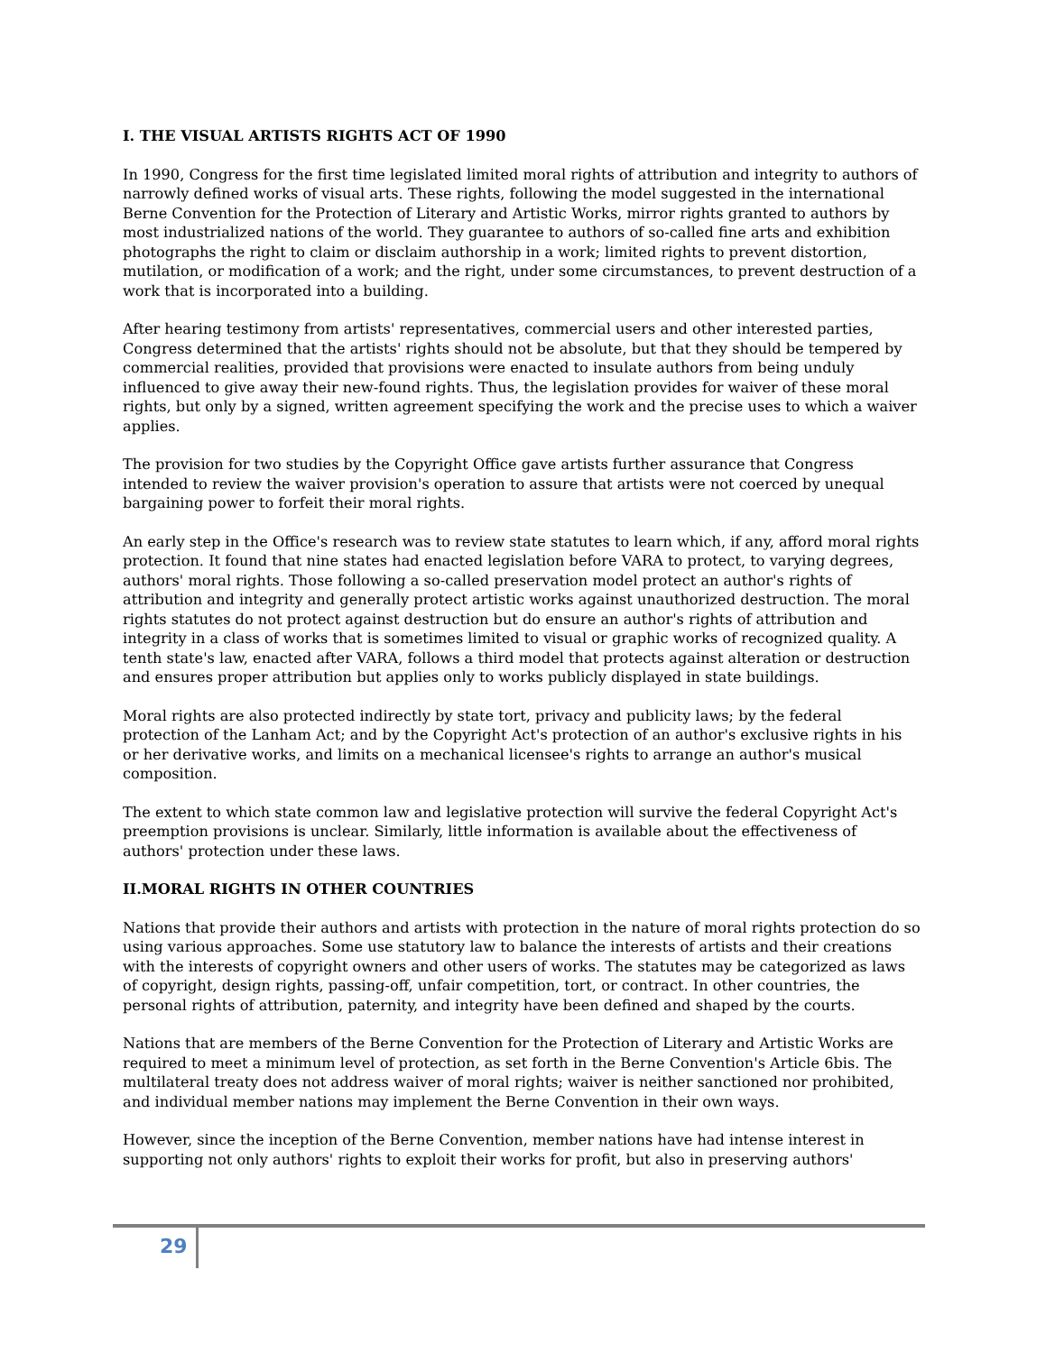I. THE VISUAL ARTISTS RIGHTS ACT OF 1990
In 1990, Congress for the first time legislated limited moral rights of attribution and integrity to authors of narrowly defined works of visual arts. These rights, following the model suggested in the international Berne Convention for the Protection of Literary and Artistic Works, mirror rights granted to authors by most industrialized nations of the world. They guarantee to authors of so-called fine arts and exhibition photographs the right to claim or disclaim authorship in a work; limited rights to prevent distortion, mutilation, or modification of a work; and the right, under some circumstances, to prevent destruction of a work that is incorporated into a building.
After hearing testimony from artists' representatives, commercial users and other interested parties, Congress determined that the artists' rights should not be absolute, but that they should be tempered by commercial realities, provided that provisions were enacted to insulate authors from being unduly influenced to give away their new-found rights. Thus, the legislation provides for waiver of these moral rights, but only by a signed, written agreement specifying the work and the precise uses to which a waiver applies.
The provision for two studies by the Copyright Office gave artists further assurance that Congress intended to review the waiver provision's operation to assure that artists were not coerced by unequal bargaining power to forfeit their moral rights.
An early step in the Office's research was to review state statutes to learn which, if any, afford moral rights protection. It found that nine states had enacted legislation before VARA to protect, to varying degrees, authors' moral rights. Those following a so-called preservation model protect an author's rights of attribution and integrity and generally protect artistic works against unauthorized destruction. The moral rights statutes do not protect against destruction but do ensure an author's rights of attribution and integrity in a class of works that is sometimes limited to visual or graphic works of recognized quality. A tenth state's law, enacted after VARA, follows a third model that protects against alteration or destruction and ensures proper attribution but applies only to works publicly displayed in state buildings.
Moral rights are also protected indirectly by state tort, privacy and publicity laws; by the federal protection of the Lanham Act; and by the Copyright Act's protection of an author's exclusive rights in his or her derivative works, and limits on a mechanical licensee's rights to arrange an author's musical composition.
The extent to which state common law and legislative protection will survive the federal Copyright Act's preemption provisions is unclear. Similarly, little information is available about the effectiveness of authors' protection under these laws.
II.MORAL RIGHTS IN OTHER COUNTRIES
Nations that provide their authors and artists with protection in the nature of moral rights protection do so using various approaches. Some use statutory law to balance the interests of artists and their creations with the interests of copyright owners and other users of works. The statutes may be categorized as laws of copyright, design rights, passing-off, unfair competition, tort, or contract. In other countries, the personal rights of attribution, paternity, and integrity have been defined and shaped by the courts.
Nations that are members of the Berne Convention for the Protection of Literary and Artistic Works are required to meet a minimum level of protection, as set forth in the Berne Convention's Article 6bis. The multilateral treaty does not address waiver of moral rights; waiver is neither sanctioned nor prohibited, and individual member nations may implement the Berne Convention in their own ways.
However, since the inception of the Berne Convention, member nations have had intense interest in supporting not only authors' rights to exploit their works for profit, but also in preserving authors'
29